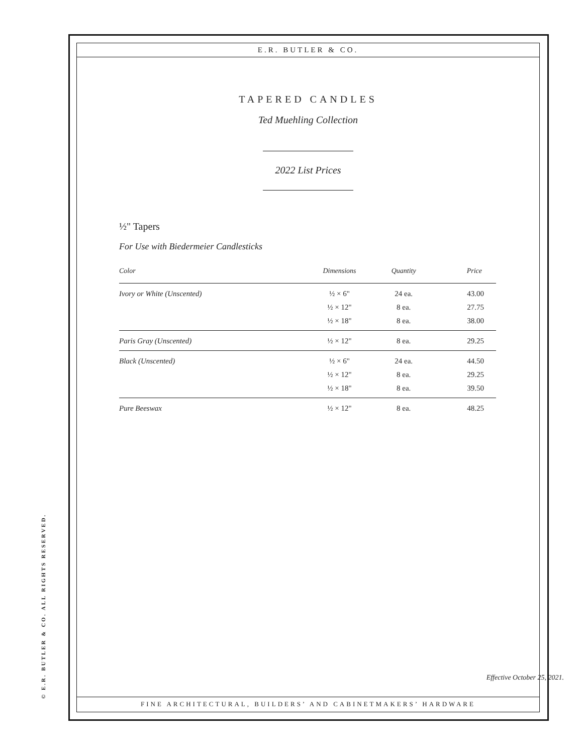E.R. BUTLER & CO.
TAPERED CANDLES
Ted Muehling Collection
2022 List Prices
½" Tapers
For Use with Biedermeier Candlesticks
| Color | Dimensions | Quantity | Price |
| --- | --- | --- | --- |
| Ivory or White (Unscented) | ½ × 6" | 24 ea. | 43.00 |
| | ½ × 12" | 8 ea. | 27.75 |
| | ½ × 18" | 8 ea. | 38.00 |
| Paris Gray (Unscented) | ½ × 12" | 8 ea. | 29.25 |
| Black (Unscented) | ½ × 6" | 24 ea. | 44.50 |
| | ½ × 12" | 8 ea. | 29.25 |
| | ½ × 18" | 8 ea. | 39.50 |
| Pure Beeswax | ½ × 12" | 8 ea. | 48.25 |
Effective October 25, 2021.
FINE ARCHITECTURAL, BUILDERS’ AND CABINETMAKERS’ HARDWARE
© E.R. BUTLER & CO. ALL RIGHTS RESERVED.